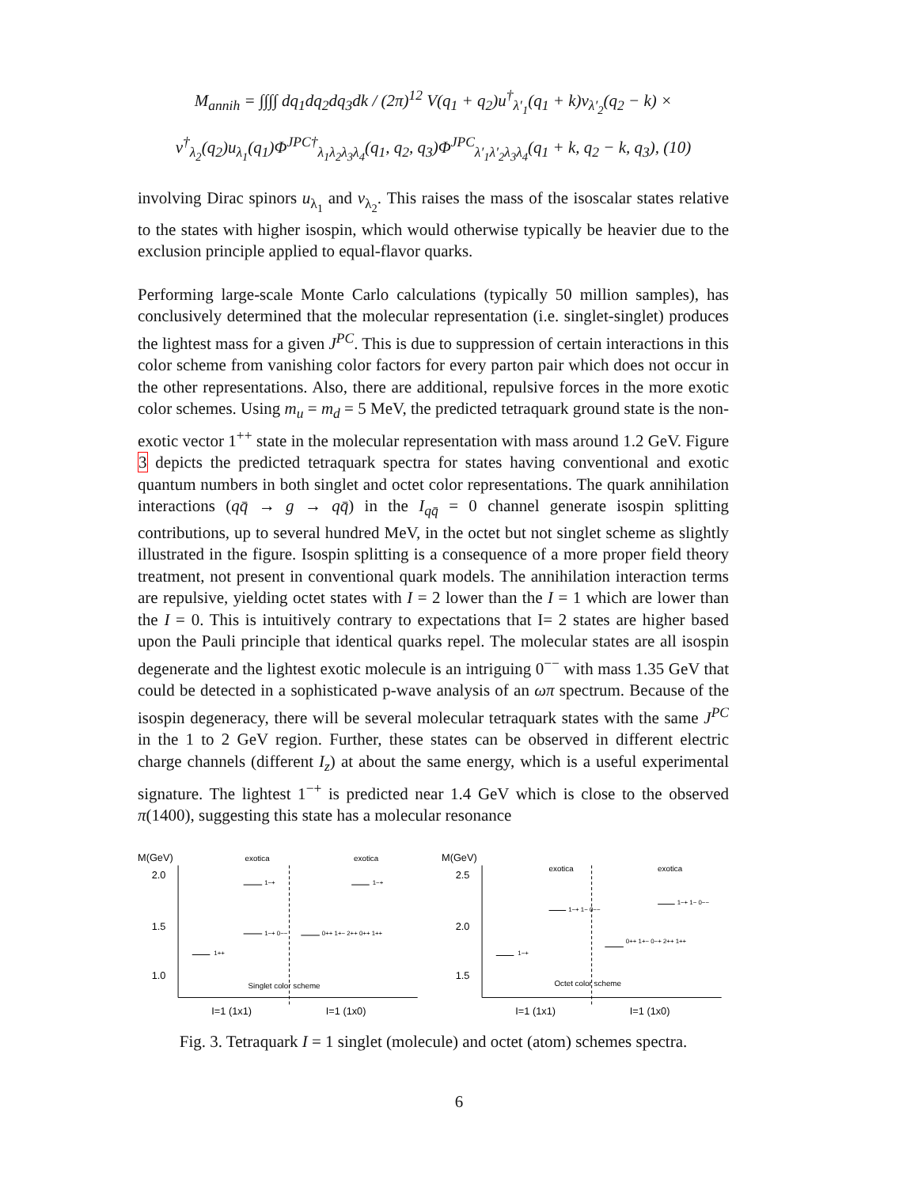M<sub>annih</sub> = ∫∫∫∫ dq<sub>1</sub>dq<sub>2</sub>dq<sub>3</sub>dk / (2π)<sup>12</sup> V(q<sub>1</sub> + q<sub>2</sub>)u<sup>†</sup><sub>λ′<sub>1</sub></sub>(q<sub>1</sub> + k)v<sub>λ′<sub>2</sub></sub>(q<sub>2</sub> − k) ×
v<sup>†</sup><sub>λ<sub>2</sub></sub>(q<sub>2</sub>)u<sub>λ<sub>1</sub></sub>(q<sub>1</sub>)Φ<sup>JPC†</sup><sub>λ<sub>1</sub>λ<sub>2</sub>λ<sub>3</sub>λ<sub>4</sub></sub>(q<sub>1</sub>, q<sub>2</sub>, q<sub>3</sub>)Φ<sup>JPC</sup><sub>λ′<sub>1</sub>λ′<sub>2</sub>λ<sub>3</sub>λ<sub>4</sub></sub>(q<sub>1</sub> + k, q<sub>2</sub> − k, q<sub>3</sub>), (10)
involving Dirac spinors u<sub>λ<sub>1</sub></sub> and v<sub>λ<sub>2</sub></sub>. This raises the mass of the isoscalar states relative to the states with higher isospin, which would otherwise typically be heavier due to the exclusion principle applied to equal-flavor quarks.
Performing large-scale Monte Carlo calculations (typically 50 million samples), has conclusively determined that the molecular representation (i.e. singlet-singlet) produces the lightest mass for a given J<sup>PC</sup>. This is due to suppression of certain interactions in this color scheme from vanishing color factors for every parton pair which does not occur in the other representations. Also, there are additional, repulsive forces in the more exotic color schemes. Using m<sub>u</sub> = m<sub>d</sub> = 5 MeV, the predicted tetraquark ground state is the non-exotic vector 1<sup>++</sup> state in the molecular representation with mass around 1.2 GeV. Figure 3 depicts the predicted tetraquark spectra for states having conventional and exotic quantum numbers in both singlet and octet color representations. The quark annihilation interactions (qq̄ → g → qq̄) in the I<sub>qq̄</sub> = 0 channel generate isospin splitting contributions, up to several hundred MeV, in the octet but not singlet scheme as slightly illustrated in the figure. Isospin splitting is a consequence of a more proper field theory treatment, not present in conventional quark models. The annihilation interaction terms are repulsive, yielding octet states with I = 2 lower than the I = 1 which are lower than the I = 0. This is intuitively contrary to expectations that I= 2 states are higher based upon the Pauli principle that identical quarks repel. The molecular states are all isospin degenerate and the lightest exotic molecule is an intriguing 0<sup>−−</sup> with mass 1.35 GeV that could be detected in a sophisticated p-wave analysis of an ωπ spectrum. Because of the isospin degeneracy, there will be several molecular tetraquark states with the same J<sup>PC</sup> in the 1 to 2 GeV region. Further, these states can be observed in different electric charge channels (different I<sub>z</sub>) at about the same energy, which is a useful experimental signature. The lightest 1<sup>−+</sup> is predicted near 1.4 GeV which is close to the observed π(1400), suggesting this state has a molecular resonance
M(GeV)
2.0
1.5
1.0
exotica
exotica
1++
1−+
1−+ 0−−
1−+
0++ 1+− 2++ 0++ 1++
Singlet color scheme
I=1 (1x1)
I=1 (1x0)
M(GeV)
2.5
2.0
1.5
exotica
exotica
1−+
1−+ 1− 0−−
0++ 1+− 0−+ 2++ 1++
1−+ 1− 0−−
Octet color scheme
I=1 (1x1)
I=1 (1x0)
Fig. 3. Tetraquark I = 1 singlet (molecule) and octet (atom) schemes spectra.
6